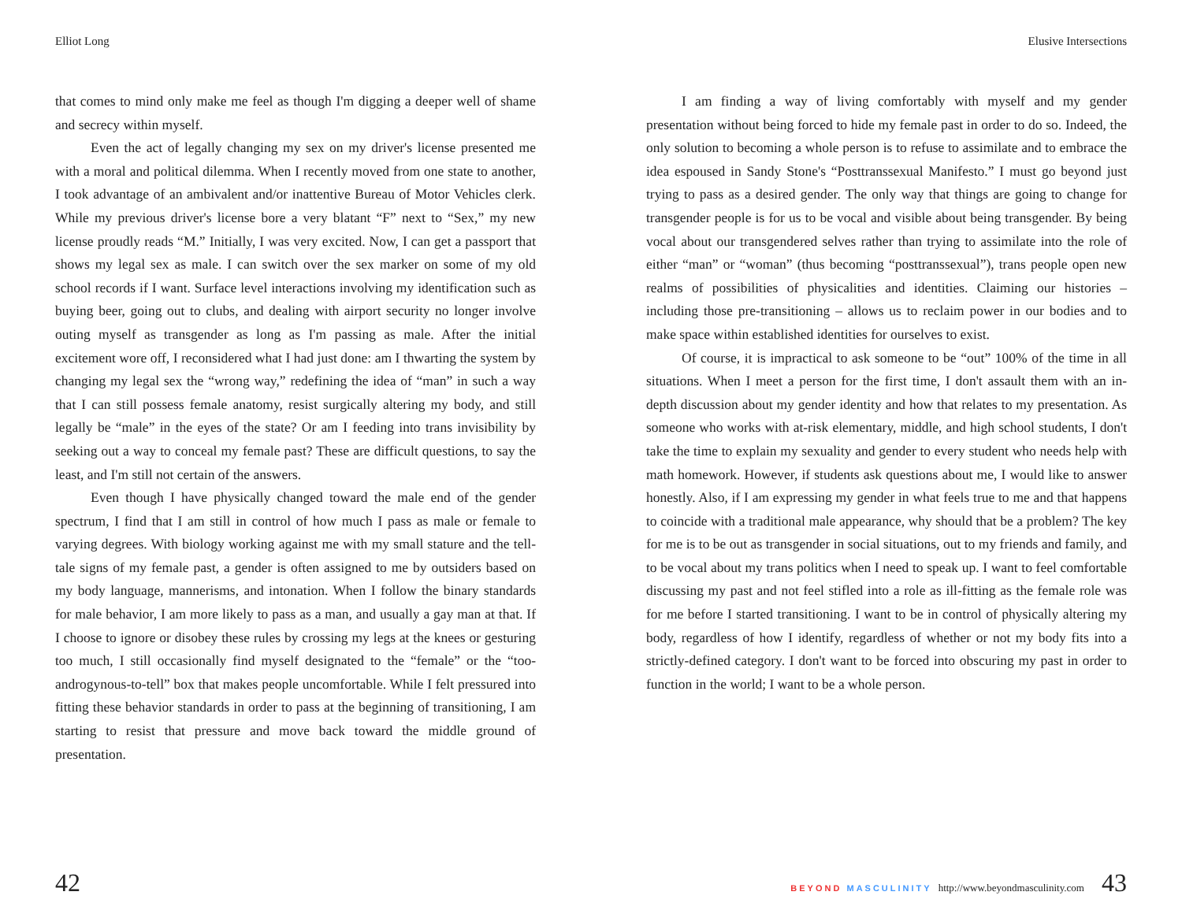Elliot Long
that comes to mind only make me feel as though I'm digging a deeper well of shame and secrecy within myself.
Even the act of legally changing my sex on my driver's license presented me with a moral and political dilemma. When I recently moved from one state to another, I took advantage of an ambivalent and/or inattentive Bureau of Motor Vehicles clerk. While my previous driver's license bore a very blatant “F” next to “Sex,” my new license proudly reads “M.” Initially, I was very excited. Now, I can get a passport that shows my legal sex as male. I can switch over the sex marker on some of my old school records if I want. Surface level interactions involving my identification such as buying beer, going out to clubs, and dealing with airport security no longer involve outing myself as transgender as long as I'm passing as male. After the initial excitement wore off, I reconsidered what I had just done: am I thwarting the system by changing my legal sex the “wrong way,” redefining the idea of “man” in such a way that I can still possess female anatomy, resist surgically altering my body, and still legally be “male” in the eyes of the state? Or am I feeding into trans invisibility by seeking out a way to conceal my female past? These are difficult questions, to say the least, and I'm still not certain of the answers.
Even though I have physically changed toward the male end of the gender spectrum, I find that I am still in control of how much I pass as male or female to varying degrees. With biology working against me with my small stature and the tell-tale signs of my female past, a gender is often assigned to me by outsiders based on my body language, mannerisms, and intonation. When I follow the binary standards for male behavior, I am more likely to pass as a man, and usually a gay man at that. If I choose to ignore or disobey these rules by crossing my legs at the knees or gesturing too much, I still occasionally find myself designated to the “female” or the “too-androgynous-to-tell” box that makes people uncomfortable. While I felt pressured into fitting these behavior standards in order to pass at the beginning of transitioning, I am starting to resist that pressure and move back toward the middle ground of presentation.
42
Elusive Intersections
I am finding a way of living comfortably with myself and my gender presentation without being forced to hide my female past in order to do so. Indeed, the only solution to becoming a whole person is to refuse to assimilate and to embrace the idea espoused in Sandy Stone's “Posttranssexual Manifesto.” I must go beyond just trying to pass as a desired gender. The only way that things are going to change for transgender people is for us to be vocal and visible about being transgender. By being vocal about our transgendered selves rather than trying to assimilate into the role of either “man” or “woman” (thus becoming “posttranssexual”), trans people open new realms of possibilities of physicalities and identities. Claiming our histories – including those pre-transitioning – allows us to reclaim power in our bodies and to make space within established identities for ourselves to exist.
Of course, it is impractical to ask someone to be “out” 100% of the time in all situations. When I meet a person for the first time, I don't assault them with an in-depth discussion about my gender identity and how that relates to my presentation. As someone who works with at-risk elementary, middle, and high school students, I don't take the time to explain my sexuality and gender to every student who needs help with math homework. However, if students ask questions about me, I would like to answer honestly. Also, if I am expressing my gender in what feels true to me and that happens to coincide with a traditional male appearance, why should that be a problem? The key for me is to be out as transgender in social situations, out to my friends and family, and to be vocal about my trans politics when I need to speak up. I want to feel comfortable discussing my past and not feel stifled into a role as ill-fitting as the female role was for me before I started transitioning. I want to be in control of physically altering my body, regardless of how I identify, regardless of whether or not my body fits into a strictly-defined category. I don't want to be forced into obscuring my past in order to function in the world; I want to be a whole person.
BEYOND MASCULINITY http://www.beyondmasculinity.com 43